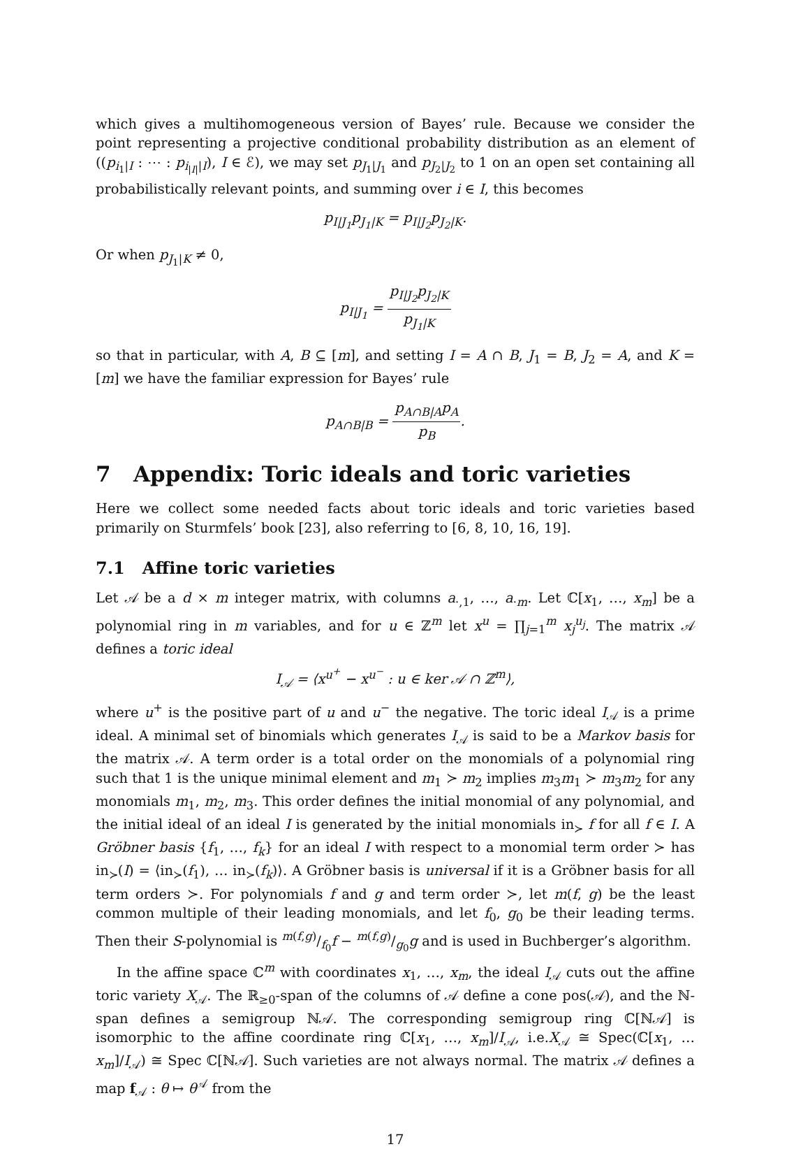which gives a multihomogeneous version of Bayes’ rule. Because we consider the point representing a projective conditional probability distribution as an element of ((p<sub>i<sub>1</sub>|I</sub> : ⋯ : p<sub>i<sub>|I|</sub>|I</sub>), I ∈ ℰ), we may set p<sub>J<sub>1</sub>|J<sub>1</sub></sub> and p<sub>J<sub>2</sub>|J<sub>2</sub></sub> to 1 on an open set containing all probabilistically relevant points, and summing over i ∈ I, this becomes
p<sub>I|J<sub>1</sub></sub>p<sub>J<sub>1</sub>|K</sub> = p<sub>I|J<sub>2</sub></sub>p<sub>J<sub>2</sub>|K</sub>.
Or when p<sub>J<sub>1</sub>|K</sub> ≠ 0,
p<sub>I|J<sub>1</sub></sub> = p<sub>I|J<sub>2</sub></sub>p<sub>J<sub>2</sub>|K</sub> p<sub>J<sub>1</sub>|K</sub>
so that in particular, with A, B ⊆ [m], and setting I = A ∩ B, J<sub>1</sub> = B, J<sub>2</sub> = A, and K = [m] we have the familiar expression for Bayes’ rule
p<sub>A∩B|B</sub> = p<sub>A∩B|A</sub>p<sub>A</sub> p<sub>B</sub>.
7 Appendix: Toric ideals and toric varieties
Here we collect some needed facts about toric ideals and toric varieties based primarily on Sturmfels’ book [23], also referring to [6, 8, 10, 16, 19].
7.1 Affine toric varieties
Let 𝒜 be a d × m integer matrix, with columns a<sub>·,1</sub>, …, a<sub>·m</sub>. Let ℂ[x<sub>1</sub>, …, x<sub>m</sub>] be a polynomial ring in m variables, and for u ∈ ℤ<sup>m</sup> let x<sup>u</sup> = ∏<sub>j=1</sub><sup>m</sup> x<sub>j</sub><sup>u<sub>j</sub></sup>. The matrix 𝒜 defines a toric ideal
I<sub>𝒜</sub> = ⟨x<sup>u<sup>+</sup></sup> − x<sup>u<sup>−</sup></sup> : u ∈ ker 𝒜 ∩ ℤ<sup>m</sup>⟩,
where u<sup>+</sup> is the positive part of u and u<sup>−</sup> the negative. The toric ideal I<sub>𝒜</sub> is a prime ideal. A minimal set of binomials which generates I<sub>𝒜</sub> is said to be a Markov basis for the matrix 𝒜. A term order is a total order on the monomials of a polynomial ring such that 1 is the unique minimal element and m<sub>1</sub> ≻ m<sub>2</sub> implies m<sub>3</sub>m<sub>1</sub> ≻ m<sub>3</sub>m<sub>2</sub> for any monomials m<sub>1</sub>, m<sub>2</sub>, m<sub>3</sub>. This order defines the initial monomial of any polynomial, and the initial ideal of an ideal I is generated by the initial monomials in<sub>≻</sub> f for all f ∈ I. A Gröbner basis {f<sub>1</sub>, …, f<sub>k</sub>} for an ideal I with respect to a monomial term order ≻ has in<sub>≻</sub>(I) = ⟨in<sub>≻</sub>(f<sub>1</sub>), … in<sub>≻</sub>(f<sub>k</sub>)⟩. A Gröbner basis is universal if it is a Gröbner basis for all term orders ≻. For polynomials f and g and term order ≻, let m(f, g) be the least common multiple of their leading monomials, and let f<sub>0</sub>, g<sub>0</sub> be their leading terms. Then their S-polynomial is m(f,g)/f<sub>0</sub>f − m(f,g)/g<sub>0</sub>g and is used in Buchberger’s algorithm.
In the affine space ℂ<sup>m</sup> with coordinates x<sub>1</sub>, …, x<sub>m</sub>, the ideal I<sub>𝒜</sub> cuts out the affine toric variety X<sub>𝒜</sub>. The ℝ<sub>≥0</sub>-span of the columns of 𝒜 define a cone pos(𝒜), and the ℕ-span defines a semigroup ℕ𝒜. The corresponding semigroup ring ℂ[ℕ𝒜] is isomorphic to the affine coordinate ring ℂ[x<sub>1</sub>, …, x<sub>m</sub>]/I<sub>𝒜</sub>, i.e.X<sub>𝒜</sub> ≅ Spec(ℂ[x<sub>1</sub>, … x<sub>m</sub>]/I<sub>𝒜</sub>) ≅ Spec ℂ[ℕ𝒜]. Such varieties are not always normal. The matrix 𝒜 defines a map f<sub>𝒜</sub> : θ ↦ θ<sup>𝒜</sup> from the
17